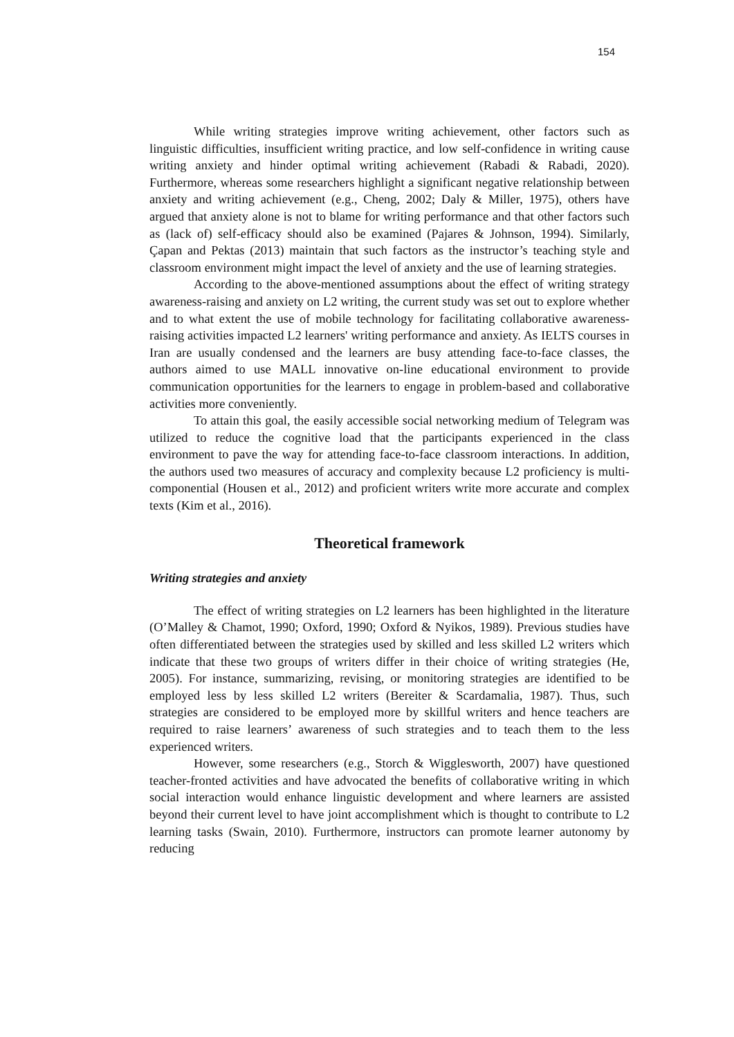154
While writing strategies improve writing achievement, other factors such as linguistic difficulties, insufficient writing practice, and low self-confidence in writing cause writing anxiety and hinder optimal writing achievement (Rabadi & Rabadi, 2020). Furthermore, whereas some researchers highlight a significant negative relationship between anxiety and writing achievement (e.g., Cheng, 2002; Daly & Miller, 1975), others have argued that anxiety alone is not to blame for writing performance and that other factors such as (lack of) self-efficacy should also be examined (Pajares & Johnson, 1994). Similarly, Çapan and Pektas (2013) maintain that such factors as the instructor’s teaching style and classroom environment might impact the level of anxiety and the use of learning strategies.
According to the above-mentioned assumptions about the effect of writing strategy awareness-raising and anxiety on L2 writing, the current study was set out to explore whether and to what extent the use of mobile technology for facilitating collaborative awareness-raising activities impacted L2 learners' writing performance and anxiety. As IELTS courses in Iran are usually condensed and the learners are busy attending face-to-face classes, the authors aimed to use MALL innovative on-line educational environment to provide communication opportunities for the learners to engage in problem-based and collaborative activities more conveniently.
To attain this goal, the easily accessible social networking medium of Telegram was utilized to reduce the cognitive load that the participants experienced in the class environment to pave the way for attending face-to-face classroom interactions. In addition, the authors used two measures of accuracy and complexity because L2 proficiency is multi-componential (Housen et al., 2012) and proficient writers write more accurate and complex texts (Kim et al., 2016).
Theoretical framework
Writing strategies and anxiety
The effect of writing strategies on L2 learners has been highlighted in the literature (O’Malley & Chamot, 1990; Oxford, 1990; Oxford & Nyikos, 1989). Previous studies have often differentiated between the strategies used by skilled and less skilled L2 writers which indicate that these two groups of writers differ in their choice of writing strategies (He, 2005). For instance, summarizing, revising, or monitoring strategies are identified to be employed less by less skilled L2 writers (Bereiter & Scardamalia, 1987). Thus, such strategies are considered to be employed more by skillful writers and hence teachers are required to raise learners’ awareness of such strategies and to teach them to the less experienced writers.
However, some researchers (e.g., Storch & Wigglesworth, 2007) have questioned teacher-fronted activities and have advocated the benefits of collaborative writing in which social interaction would enhance linguistic development and where learners are assisted beyond their current level to have joint accomplishment which is thought to contribute to L2 learning tasks (Swain, 2010). Furthermore, instructors can promote learner autonomy by reducing